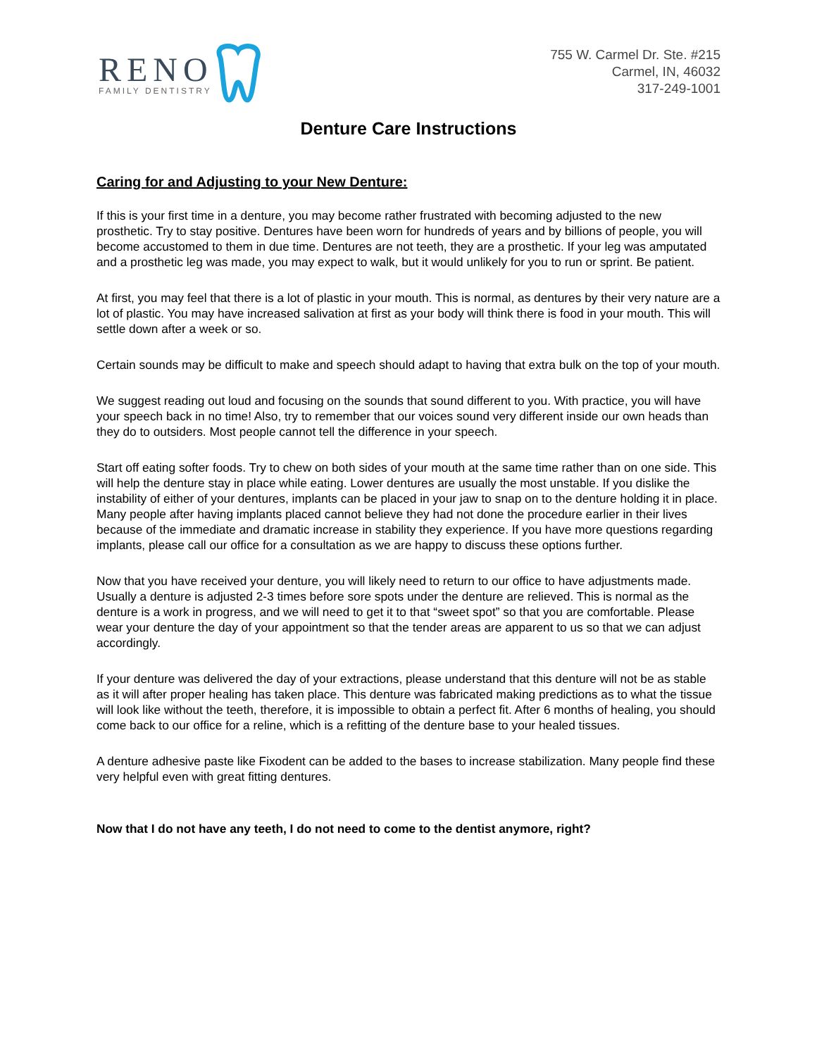RENO
FAMILY DENTISTRY
755 W. Carmel Dr. Ste. #215
Carmel, IN, 46032
317-249-1001
Denture Care Instructions
Caring for and Adjusting to your New Denture:
If this is your first time in a denture, you may become rather frustrated with becoming adjusted to the new prosthetic. Try to stay positive. Dentures have been worn for hundreds of years and by billions of people, you will become accustomed to them in due time. Dentures are not teeth, they are a prosthetic. If your leg was amputated and a prosthetic leg was made, you may expect to walk, but it would unlikely for you to run or sprint. Be patient.
At first, you may feel that there is a lot of plastic in your mouth. This is normal, as dentures by their very nature are a lot of plastic. You may have increased salivation at first as your body will think there is food in your mouth. This will settle down after a week or so.
Certain sounds may be difficult to make and speech should adapt to having that extra bulk on the top of your mouth.
We suggest reading out loud and focusing on the sounds that sound different to you. With practice, you will have your speech back in no time! Also, try to remember that our voices sound very different inside our own heads than they do to outsiders. Most people cannot tell the difference in your speech.
Start off eating softer foods. Try to chew on both sides of your mouth at the same time rather than on one side. This will help the denture stay in place while eating. Lower dentures are usually the most unstable. If you dislike the instability of either of your dentures, implants can be placed in your jaw to snap on to the denture holding it in place. Many people after having implants placed cannot believe they had not done the procedure earlier in their lives because of the immediate and dramatic increase in stability they experience. If you have more questions regarding implants, please call our office for a consultation as we are happy to discuss these options further.
Now that you have received your denture, you will likely need to return to our office to have adjustments made. Usually a denture is adjusted 2-3 times before sore spots under the denture are relieved. This is normal as the denture is a work in progress, and we will need to get it to that “sweet spot” so that you are comfortable. Please wear your denture the day of your appointment so that the tender areas are apparent to us so that we can adjust accordingly.
If your denture was delivered the day of your extractions, please understand that this denture will not be as stable as it will after proper healing has taken place. This denture was fabricated making predictions as to what the tissue will look like without the teeth, therefore, it is impossible to obtain a perfect fit. After 6 months of healing, you should come back to our office for a reline, which is a refitting of the denture base to your healed tissues.
A denture adhesive paste like Fixodent can be added to the bases to increase stabilization. Many people find these very helpful even with great fitting dentures.
Now that I do not have any teeth, I do not need to come to the dentist anymore, right?